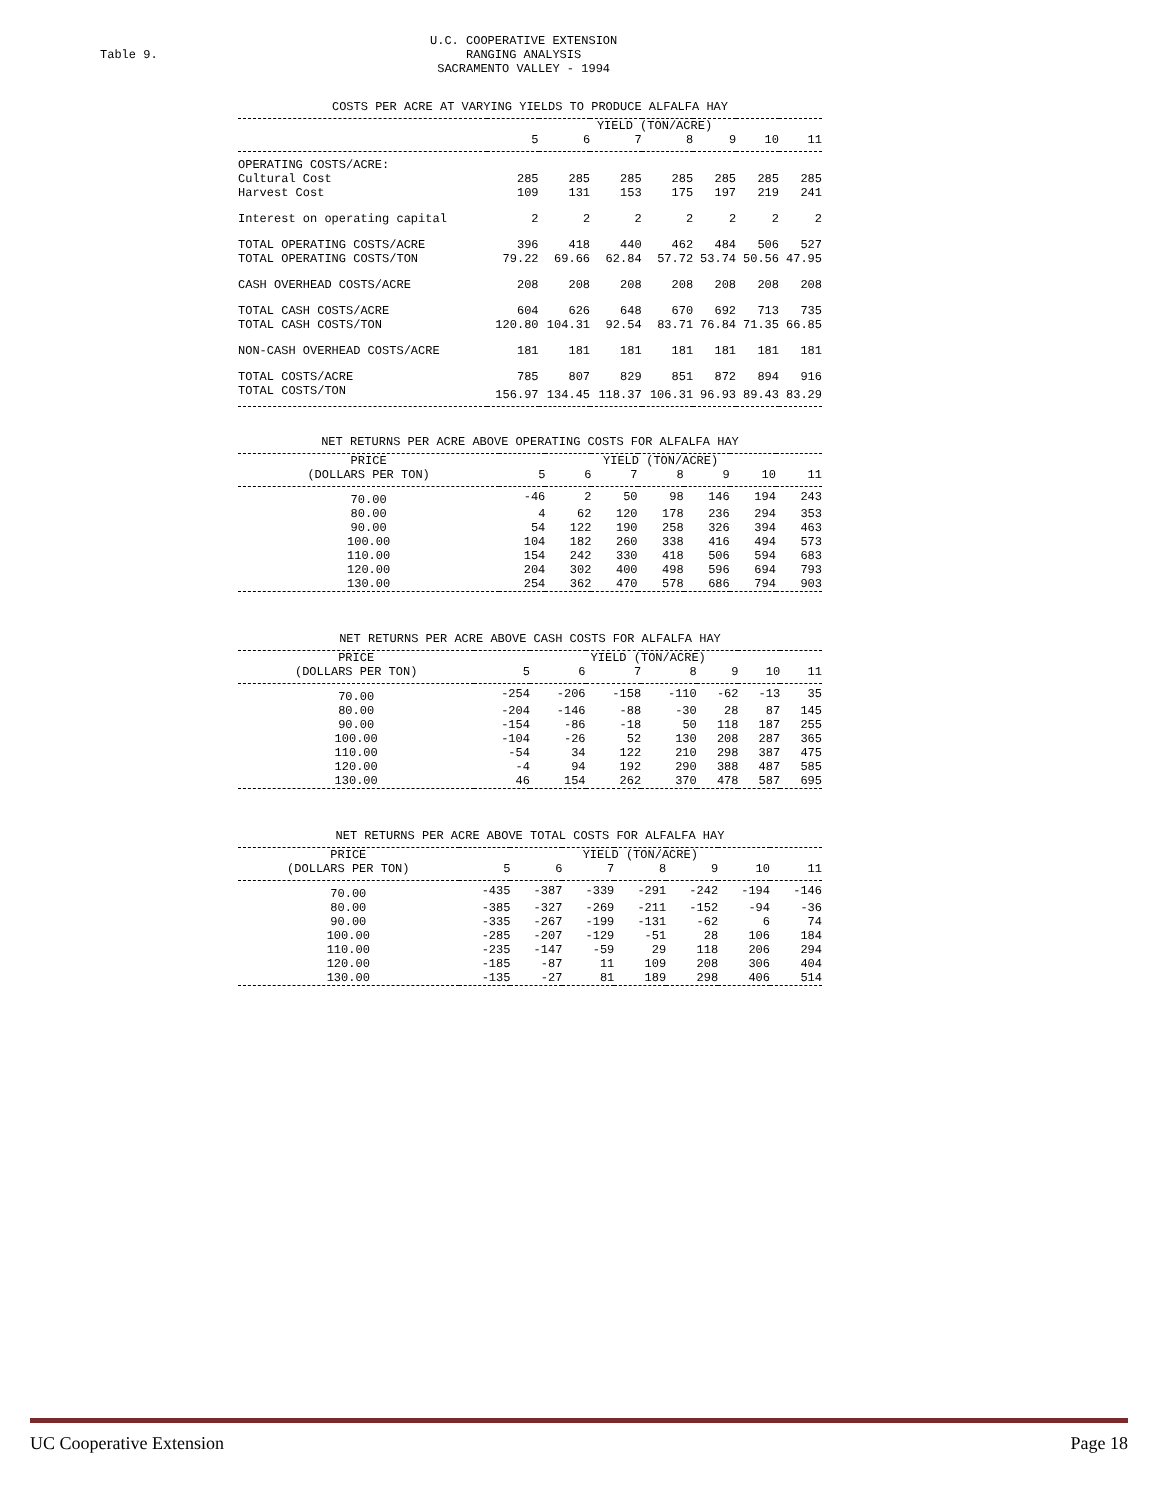Table 9.
U.C. COOPERATIVE EXTENSION
RANGING ANALYSIS
SACRAMENTO VALLEY - 1994
COSTS PER ACRE AT VARYING YIELDS TO PRODUCE ALFALFA HAY
| | YIELD (TON/ACRE) | | | | | | |
| --- | --- | --- | --- | --- | --- | --- | --- |
| | 5 | 6 | 7 | 8 | 9 | 10 | 11 |
| OPERATING COSTS/ACRE: | | | | | | | |
| Cultural Cost | 285 | 285 | 285 | 285 | 285 | 285 | 285 |
| Harvest Cost | 109 | 131 | 153 | 175 | 197 | 219 | 241 |
| Interest on operating capital | 2 | 2 | 2 | 2 | 2 | 2 | 2 |
| TOTAL OPERATING COSTS/ACRE | 396 | 418 | 440 | 462 | 484 | 506 | 527 |
| TOTAL OPERATING COSTS/TON | 79.22 | 69.66 | 62.84 | 57.72 | 53.74 | 50.56 | 47.95 |
| CASH OVERHEAD COSTS/ACRE | 208 | 208 | 208 | 208 | 208 | 208 | 208 |
| TOTAL CASH COSTS/ACRE | 604 | 626 | 648 | 670 | 692 | 713 | 735 |
| TOTAL CASH COSTS/TON | 120.80 | 104.31 | 92.54 | 83.71 | 76.84 | 71.35 | 66.85 |
| NON-CASH OVERHEAD COSTS/ACRE | 181 | 181 | 181 | 181 | 181 | 181 | 181 |
| TOTAL COSTS/ACRE | 785 | 807 | 829 | 851 | 872 | 894 | 916 |
| TOTAL COSTS/TON | 156.97 | 134.45 | 118.37 | 106.31 | 96.93 | 89.43 | 83.29 |
NET RETURNS PER ACRE ABOVE OPERATING COSTS FOR ALFALFA HAY
| PRICE | YIELD (TON/ACRE) | | | | | | |
| (DOLLARS PER TON) | 5 | 6 | 7 | 8 | 9 | 10 | 11 |
| 70.00 | -46 | 2 | 50 | 98 | 146 | 194 | 243 |
| 80.00 | 4 | 62 | 120 | 178 | 236 | 294 | 353 |
| 90.00 | 54 | 122 | 190 | 258 | 326 | 394 | 463 |
| 100.00 | 104 | 182 | 260 | 338 | 416 | 494 | 573 |
| 110.00 | 154 | 242 | 330 | 418 | 506 | 594 | 683 |
| 120.00 | 204 | 302 | 400 | 498 | 596 | 694 | 793 |
| 130.00 | 254 | 362 | 470 | 578 | 686 | 794 | 903 |
NET RETURNS PER ACRE ABOVE CASH COSTS FOR ALFALFA HAY
| PRICE | YIELD (TON/ACRE) | | | | | | |
| (DOLLARS PER TON) | 5 | 6 | 7 | 8 | 9 | 10 | 11 |
| 70.00 | -254 | -206 | -158 | -110 | -62 | -13 | 35 |
| 80.00 | -204 | -146 | -88 | -30 | 28 | 87 | 145 |
| 90.00 | -154 | -86 | -18 | 50 | 118 | 187 | 255 |
| 100.00 | -104 | -26 | 52 | 130 | 208 | 287 | 365 |
| 110.00 | -54 | 34 | 122 | 210 | 298 | 387 | 475 |
| 120.00 | -4 | 94 | 192 | 290 | 388 | 487 | 585 |
| 130.00 | 46 | 154 | 262 | 370 | 478 | 587 | 695 |
NET RETURNS PER ACRE ABOVE TOTAL COSTS FOR ALFALFA HAY
| PRICE | YIELD (TON/ACRE) | | | | | | |
| (DOLLARS PER TON) | 5 | 6 | 7 | 8 | 9 | 10 | 11 |
| 70.00 | -435 | -387 | -339 | -291 | -242 | -194 | -146 |
| 80.00 | -385 | -327 | -269 | -211 | -152 | -94 | -36 |
| 90.00 | -335 | -267 | -199 | -131 | -62 | 6 | 74 |
| 100.00 | -285 | -207 | -129 | -51 | 28 | 106 | 184 |
| 110.00 | -235 | -147 | -59 | 29 | 118 | 206 | 294 |
| 120.00 | -185 | -87 | 11 | 109 | 208 | 306 | 404 |
| 130.00 | -135 | -27 | 81 | 189 | 298 | 406 | 514 |
UC Cooperative Extension Page 18